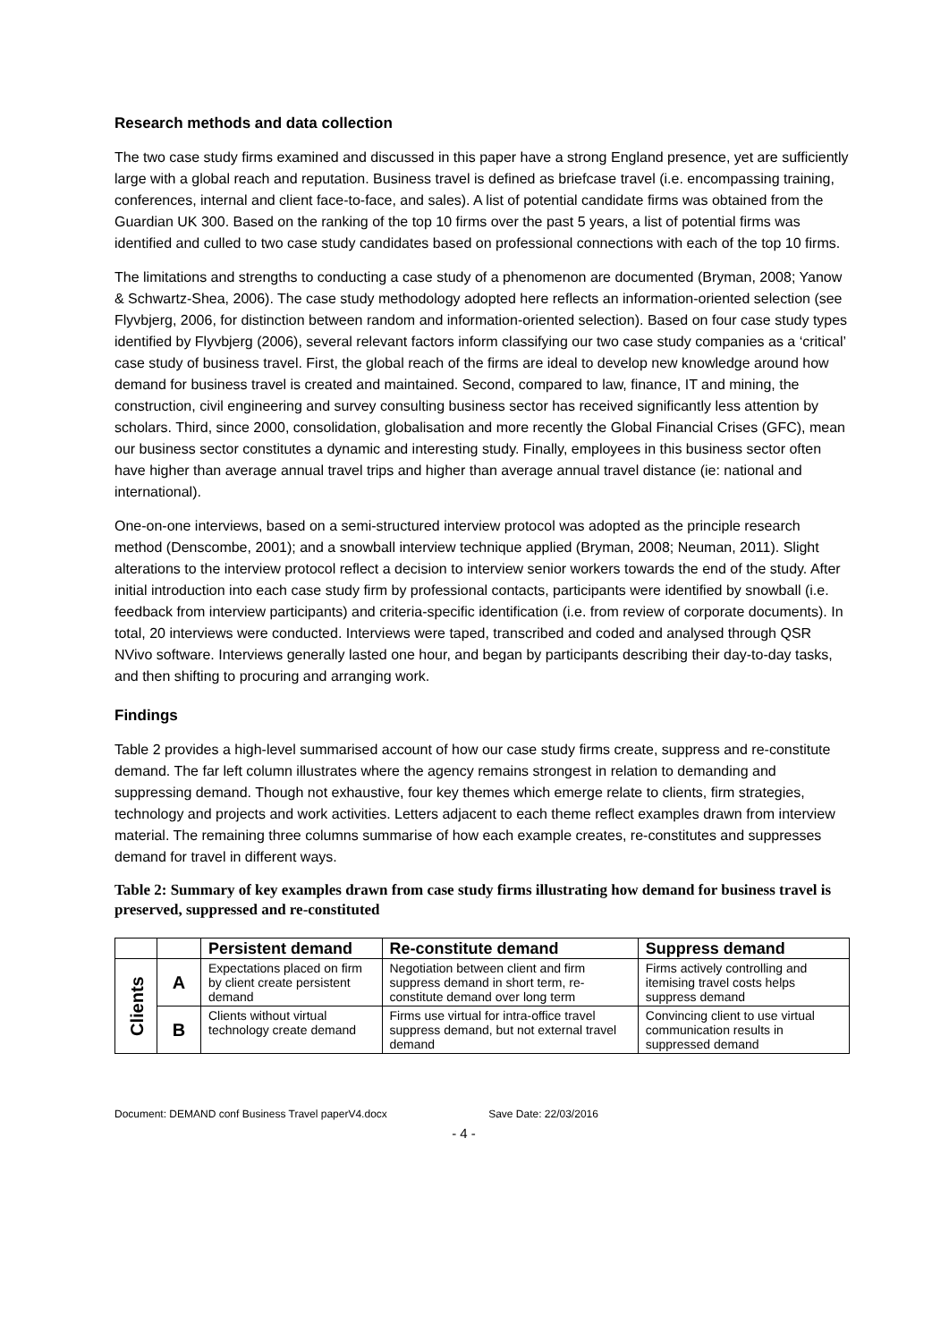Research methods and data collection
The two case study firms examined and discussed in this paper have a strong England presence, yet are sufficiently large with a global reach and reputation. Business travel is defined as briefcase travel (i.e. encompassing training, conferences, internal and client face-to-face, and sales). A list of potential candidate firms was obtained from the Guardian UK 300. Based on the ranking of the top 10 firms over the past 5 years, a list of potential firms was identified and culled to two case study candidates based on professional connections with each of the top 10 firms.
The limitations and strengths to conducting a case study of a phenomenon are documented (Bryman, 2008; Yanow & Schwartz-Shea, 2006). The case study methodology adopted here reflects an information-oriented selection (see Flyvbjerg, 2006, for distinction between random and information-oriented selection). Based on four case study types identified by Flyvbjerg (2006), several relevant factors inform classifying our two case study companies as a ‘critical’ case study of business travel. First, the global reach of the firms are ideal to develop new knowledge around how demand for business travel is created and maintained. Second, compared to law, finance, IT and mining, the construction, civil engineering and survey consulting business sector has received significantly less attention by scholars. Third, since 2000, consolidation, globalisation and more recently the Global Financial Crises (GFC), mean our business sector constitutes a dynamic and interesting study. Finally, employees in this business sector often have higher than average annual travel trips and higher than average annual travel distance (ie: national and international).
One-on-one interviews, based on a semi-structured interview protocol was adopted as the principle research method (Denscombe, 2001); and a snowball interview technique applied (Bryman, 2008; Neuman, 2011). Slight alterations to the interview protocol reflect a decision to interview senior workers towards the end of the study. After initial introduction into each case study firm by professional contacts, participants were identified by snowball (i.e. feedback from interview participants) and criteria-specific identification (i.e. from review of corporate documents). In total, 20 interviews were conducted. Interviews were taped, transcribed and coded and analysed through QSR NVivo software. Interviews generally lasted one hour, and began by participants describing their day-to-day tasks, and then shifting to procuring and arranging work.
Findings
Table 2 provides a high-level summarised account of how our case study firms create, suppress and re-constitute demand. The far left column illustrates where the agency remains strongest in relation to demanding and suppressing demand. Though not exhaustive, four key themes which emerge relate to clients, firm strategies, technology and projects and work activities. Letters adjacent to each theme reflect examples drawn from interview material. The remaining three columns summarise of how each example creates, re-constitutes and suppresses demand for travel in different ways.
Table 2: Summary of key examples drawn from case study firms illustrating how demand for business travel is preserved, suppressed and re-constituted
| | | Persistent demand | Re-constitute demand | Suppress demand |
| --- | --- | --- | --- | --- |
| Clients | A | Expectations placed on firm by client create persistent demand | Negotiation between client and firm suppress demand in short term, re-constitute demand over long term | Firms actively controlling and itemising travel costs helps suppress demand |
| | B | Clients without virtual technology create demand | Firms use virtual for intra-office travel suppress demand, but not external travel demand | Convincing client to use virtual communication results in suppressed demand |
Document: DEMAND conf Business Travel paperV4.docx Save Date: 22/03/2016
- 4 -